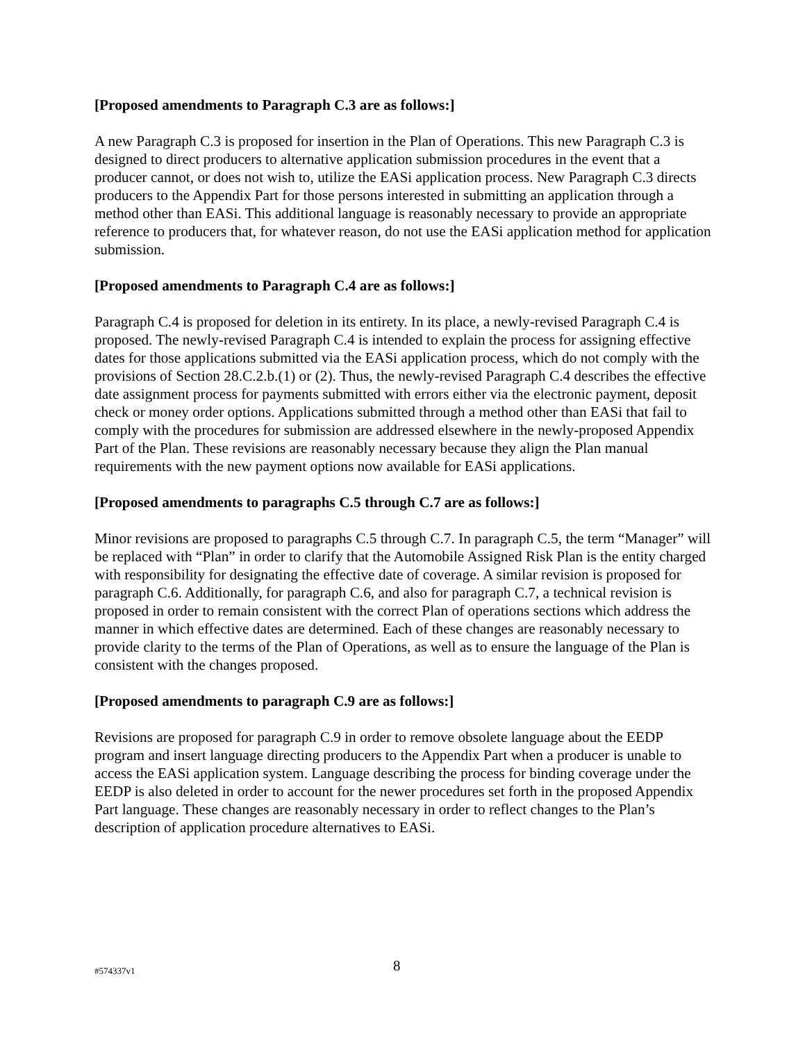[Proposed amendments to Paragraph C.3 are as follows:]
A new Paragraph C.3 is proposed for insertion in the Plan of Operations. This new Paragraph C.3 is designed to direct producers to alternative application submission procedures in the event that a producer cannot, or does not wish to, utilize the EASi application process. New Paragraph C.3 directs producers to the Appendix Part for those persons interested in submitting an application through a method other than EASi. This additional language is reasonably necessary to provide an appropriate reference to producers that, for whatever reason, do not use the EASi application method for application submission.
[Proposed amendments to Paragraph C.4 are as follows:]
Paragraph C.4 is proposed for deletion in its entirety. In its place, a newly-revised Paragraph C.4 is proposed. The newly-revised Paragraph C.4 is intended to explain the process for assigning effective dates for those applications submitted via the EASi application process, which do not comply with the provisions of Section 28.C.2.b.(1) or (2). Thus, the newly-revised Paragraph C.4 describes the effective date assignment process for payments submitted with errors either via the electronic payment, deposit check or money order options. Applications submitted through a method other than EASi that fail to comply with the procedures for submission are addressed elsewhere in the newly-proposed Appendix Part of the Plan. These revisions are reasonably necessary because they align the Plan manual requirements with the new payment options now available for EASi applications.
[Proposed amendments to paragraphs C.5 through C.7 are as follows:]
Minor revisions are proposed to paragraphs C.5 through C.7. In paragraph C.5, the term “Manager” will be replaced with “Plan” in order to clarify that the Automobile Assigned Risk Plan is the entity charged with responsibility for designating the effective date of coverage. A similar revision is proposed for paragraph C.6. Additionally, for paragraph C.6, and also for paragraph C.7, a technical revision is proposed in order to remain consistent with the correct Plan of operations sections which address the manner in which effective dates are determined. Each of these changes are reasonably necessary to provide clarity to the terms of the Plan of Operations, as well as to ensure the language of the Plan is consistent with the changes proposed.
[Proposed amendments to paragraph C.9 are as follows:]
Revisions are proposed for paragraph C.9 in order to remove obsolete language about the EEDP program and insert language directing producers to the Appendix Part when a producer is unable to access the EASi application system. Language describing the process for binding coverage under the EEDP is also deleted in order to account for the newer procedures set forth in the proposed Appendix Part language. These changes are reasonably necessary in order to reflect changes to the Plan’s description of application procedure alternatives to EASi.
#574337v1 8